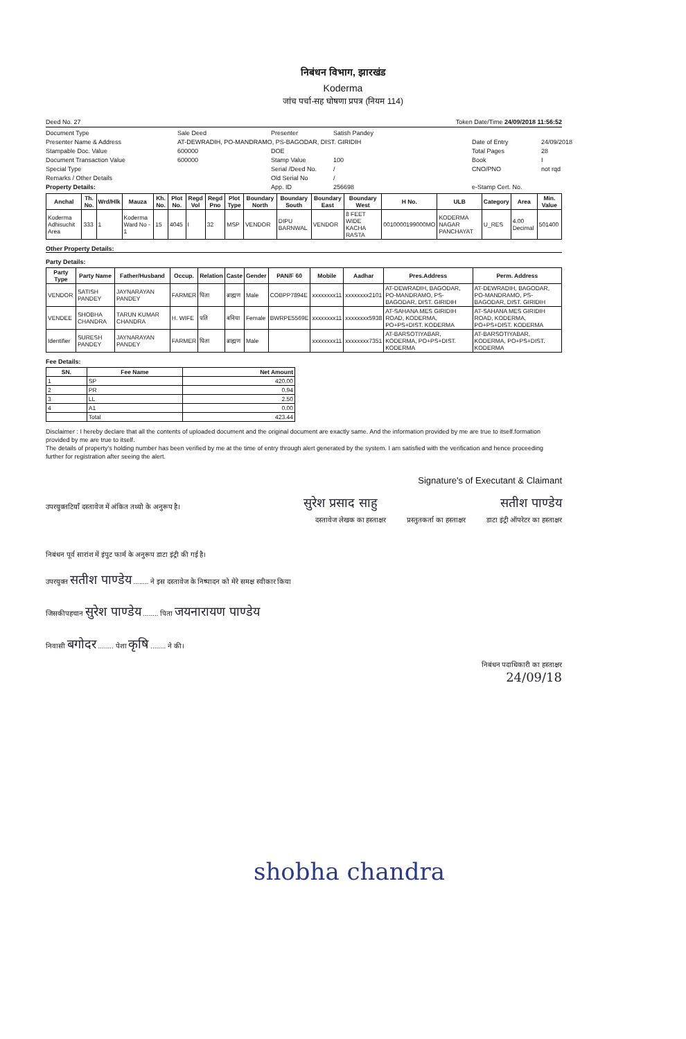निबंधन विभाग, झारखंड
Koderma
जांच पर्चा-सह घोषणा प्रपत्र (नियम 114)
Deed No. 27 Token Date/Time 24/09/2018 11:56:52
Document Type Sale Deed Presenter Satish Pandey Presenter Name & Address AT-DEWRADIH, PO-MANDRAMO, PS-BAGODAR, DIST. GIRIDIH Date of Entry 24/09/2018 Stampable Doc. Value 600000 DOE Total Pages 28 Document Transaction Value 600000 Stamp Value 100 Book I Special Type Serial /Deed No. / CNO/PNO not rqd Remarks / Other Details Old Serial No / Property Details: App. ID 256698 e-Stamp Cert. No.
| Anchal | Th. No. | Wrd/Hlk | Mauza | Kh. No. | Plot No. | Regd Vol | Regd Pno | Plot Type | Boundary North | Boundary South | Boundary East | Boundary West | H No. | ULB | Category | Area | Min. Value |
| --- | --- | --- | --- | --- | --- | --- | --- | --- | --- | --- | --- | --- | --- | --- | --- | --- | --- |
| Koderma Adhisuchit Area | 333 | 1 | Koderma Ward No - 1 | 15 | 4045 | I | 32 | MSP | VENDOR | DIPU BARNWAL | VENDOR | 8 FEET WIDE KACHA RASTA | 0010000199000MO | KODERMA NAGAR PANCHAYAT | U_RES | 4.00 Decimal | 501400 |
Other Property Details:
Party Details:
| Party Type | Party Name | Father/Husband | Occup. | Relation | Caste | Gender | PAN/F 60 | Mobile | Aadhar | Pres.Address | Perm. Address |
| --- | --- | --- | --- | --- | --- | --- | --- | --- | --- | --- | --- |
| VENDOR | SATISH PANDEY | JAYNARAYAN PANDEY | FARMER | पिता | ब्राह्मण | Male | COBPP7894E | xxxxxxxx11 | xxxxxxxx2101 | AT-DEWRADIH, BAGODAR, PO-MANDRAMO, PS-BAGODAR, DIST. GIRIDIH | AT-DEWRADIH, BAGODAR, PO-MANDRAMO, PS-BAGODAR, DIST. GIRIDIH |
| VENDEE | SHOBHA CHANDRA | TARUN KUMAR CHANDRA | H. WIFE | पति | बनिया | Female | BWRPE5569E | xxxxxxxx11 | xxxxxxxx5938 | AT-SAHANA MES GIRIDIH ROAD, KODERMA, PO+PS+DIST. KODERMA | AT-SAHANA MES GIRIDIH ROAD, KODERMA, PO+PS+DIST. KODERMA |
| Identifier | SURESH PANDEY | JAYNARAYAN PANDEY | FARMER | पिता | ब्राह्मण | Male | | xxxxxxxx11 | xxxxxxxx7351 | AT-BARSOTIYABAR, KODERMA, PO+PS+DIST. KODERMA | AT-BARSOTIYABAR, KODERMA, PO+PS+DIST. KODERMA |
Fee Details:
| SN. | Fee Name | Net Amount |
| --- | --- | --- |
| 1 | SP | 420.00 |
| 2 | PR | 0.94 |
| 3 | LL | 2.50 |
| 4 | A1 | 0.00 |
| | Total | 423.44 |
Disclaimer : I hereby declare that all the contents of uploaded document and the original document are exactly same. And the information provided by me are true to itself.formation provided by me are true to itself.
The details of property's holding number has been verified by me at the time of entry through alert generated by the system. I am satisfied with the verification and hence proceeding further for registration after seeing the alert.
Signature's of Executant & Claimant
उपरयुक्तटियाँ दस्तावेज में अंकित तथ्यो के अनुरूप है। सुरेश प्रसाद साहु सतीश पाण्डेय
दस्तावेज लेखक का हस्ताक्षर प्रस्तुतकर्ता का हस्ताक्षर डाटा इंट्री ऑपरेटर का हस्ताक्षर
निबंधन पूर्व सारांश में इंपुट फार्म के अनुरूप डाटा इंट्री की गई है।
उपरयुक्त सतीश पाण्डेय ........ ने इस दस्तावेज के निष्पादन को मेरे समक्ष स्वीकार किया
जिसकीपहचान सुरेश पाण्डेय ........ पिता जयनारायण पाण्डेय
निवासी बगोदर ........ पेशा कृषि ........ ने की।
निबंधन पदाधिकारी का हस्ताक्षर
24/09/18
shobha chandra